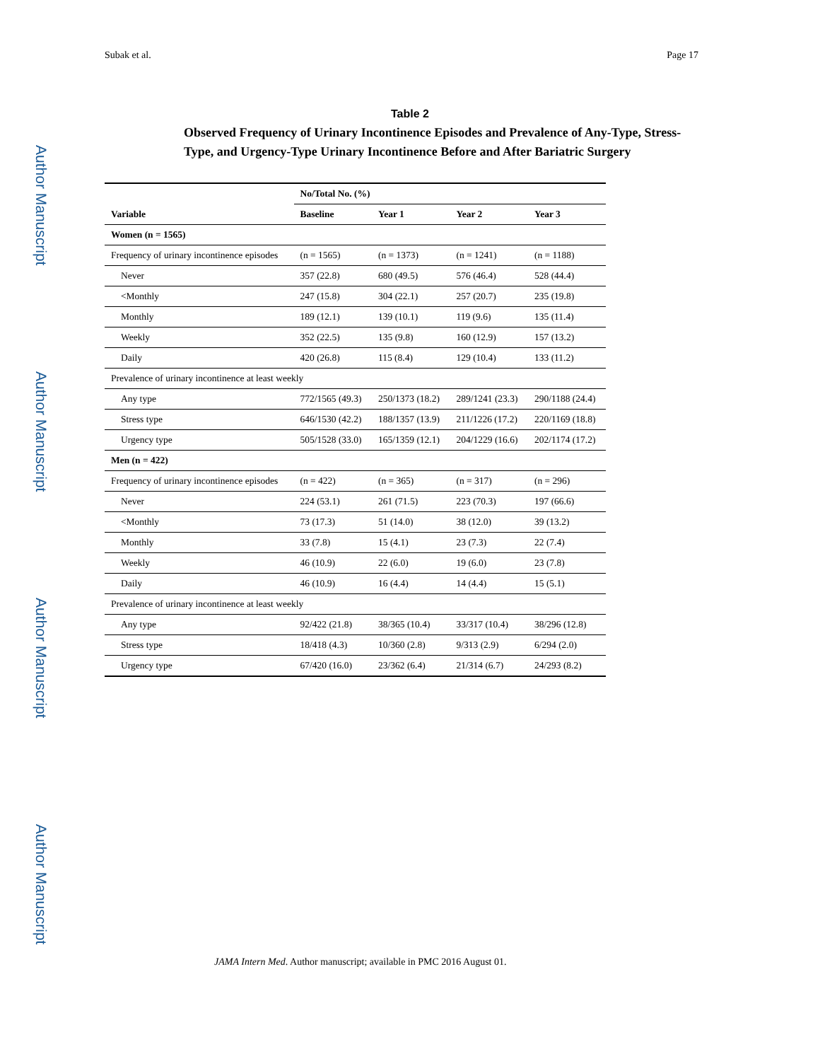Author Manuscript
Author Manuscript
Author Manuscript
Author Manuscript
Subak et al. Page 17
Table 2
Observed Frequency of Urinary Incontinence Episodes and Prevalence of Any-Type, Stress-Type, and Urgency-Type Urinary Incontinence Before and After Bariatric Surgery
| | No/Total No. (%) | | | |
| --- | --- | --- | --- | --- |
| Variable | Baseline | Year 1 | Year 2 | Year 3 |
| Women (n = 1565) | | | | |
| Frequency of urinary incontinence episodes | (n = 1565) | (n = 1373) | (n = 1241) | (n = 1188) |
| Never | 357 (22.8) | 680 (49.5) | 576 (46.4) | 528 (44.4) |
| <Monthly | 247 (15.8) | 304 (22.1) | 257 (20.7) | 235 (19.8) |
| Monthly | 189 (12.1) | 139 (10.1) | 119 (9.6) | 135 (11.4) |
| Weekly | 352 (22.5) | 135 (9.8) | 160 (12.9) | 157 (13.2) |
| Daily | 420 (26.8) | 115 (8.4) | 129 (10.4) | 133 (11.2) |
| Prevalence of urinary incontinence at least weekly | | | | |
| Any type | 772/1565 (49.3) | 250/1373 (18.2) | 289/1241 (23.3) | 290/1188 (24.4) |
| Stress type | 646/1530 (42.2) | 188/1357 (13.9) | 211/1226 (17.2) | 220/1169 (18.8) |
| Urgency type | 505/1528 (33.0) | 165/1359 (12.1) | 204/1229 (16.6) | 202/1174 (17.2) |
| Men (n = 422) | | | | |
| Frequency of urinary incontinence episodes | (n = 422) | (n = 365) | (n = 317) | (n = 296) |
| Never | 224 (53.1) | 261 (71.5) | 223 (70.3) | 197 (66.6) |
| <Monthly | 73 (17.3) | 51 (14.0) | 38 (12.0) | 39 (13.2) |
| Monthly | 33 (7.8) | 15 (4.1) | 23 (7.3) | 22 (7.4) |
| Weekly | 46 (10.9) | 22 (6.0) | 19 (6.0) | 23 (7.8) |
| Daily | 46 (10.9) | 16 (4.4) | 14 (4.4) | 15 (5.1) |
| Prevalence of urinary incontinence at least weekly | | | | |
| Any type | 92/422 (21.8) | 38/365 (10.4) | 33/317 (10.4) | 38/296 (12.8) |
| Stress type | 18/418 (4.3) | 10/360 (2.8) | 9/313 (2.9) | 6/294 (2.0) |
| Urgency type | 67/420 (16.0) | 23/362 (6.4) | 21/314 (6.7) | 24/293 (8.2) |
JAMA Intern Med. Author manuscript; available in PMC 2016 August 01.